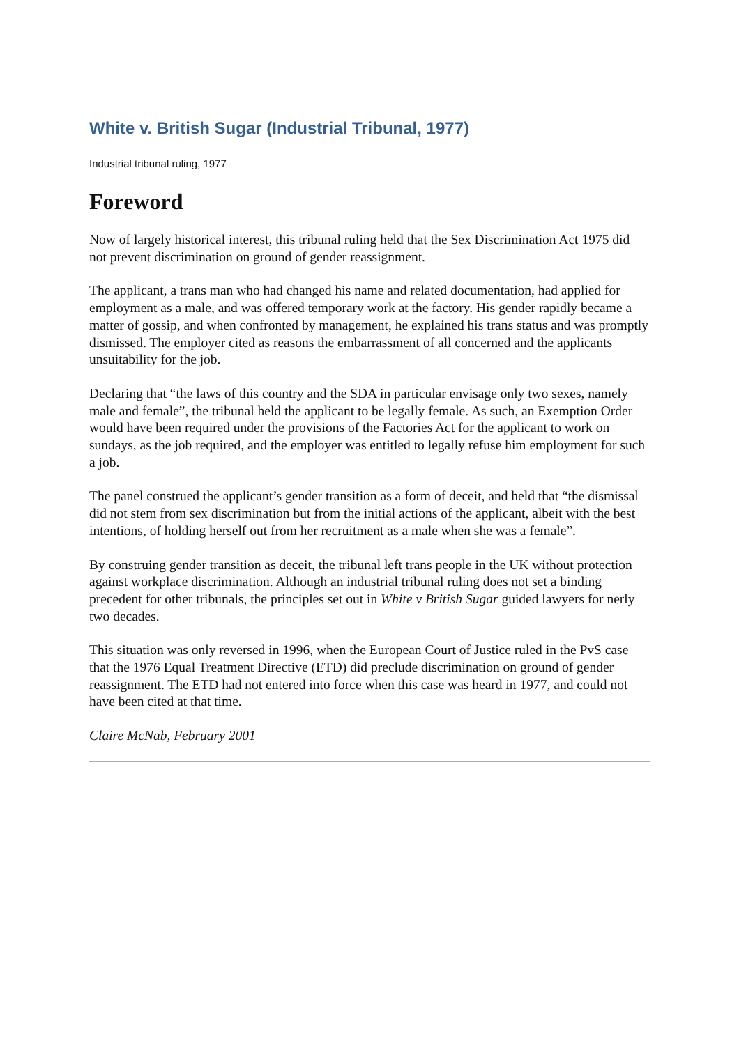White v. British Sugar (Industrial Tribunal, 1977)
Industrial tribunal ruling, 1977
Foreword
Now of largely historical interest, this tribunal ruling held that the Sex Discrimination Act 1975 did not prevent discrimination on ground of gender reassignment.
The applicant, a trans man who had changed his name and related documentation, had applied for employment as a male, and was offered temporary work at the factory. His gender rapidly became a matter of gossip, and when confronted by management, he explained his trans status and was promptly dismissed. The employer cited as reasons the embarrassment of all concerned and the applicants unsuitability for the job.
Declaring that “the laws of this country and the SDA in particular envisage only two sexes, namely male and female”, the tribunal held the applicant to be legally female. As such, an Exemption Order would have been required under the provisions of the Factories Act for the applicant to work on sundays, as the job required, and the employer was entitled to legally refuse him employment for such a job.
The panel construed the applicant’s gender transition as a form of deceit, and held that “the dismissal did not stem from sex discrimination but from the initial actions of the applicant, albeit with the best intentions, of holding herself out from her recruitment as a male when she was a female”.
By construing gender transition as deceit, the tribunal left trans people in the UK without protection against workplace discrimination. Although an industrial tribunal ruling does not set a binding precedent for other tribunals, the principles set out in White v British Sugar guided lawyers for nerly two decades.
This situation was only reversed in 1996, when the European Court of Justice ruled in the PvS case that the 1976 Equal Treatment Directive (ETD) did preclude discrimination on ground of gender reassignment. The ETD had not entered into force when this case was heard in 1977, and could not have been cited at that time.
Claire McNab, February 2001